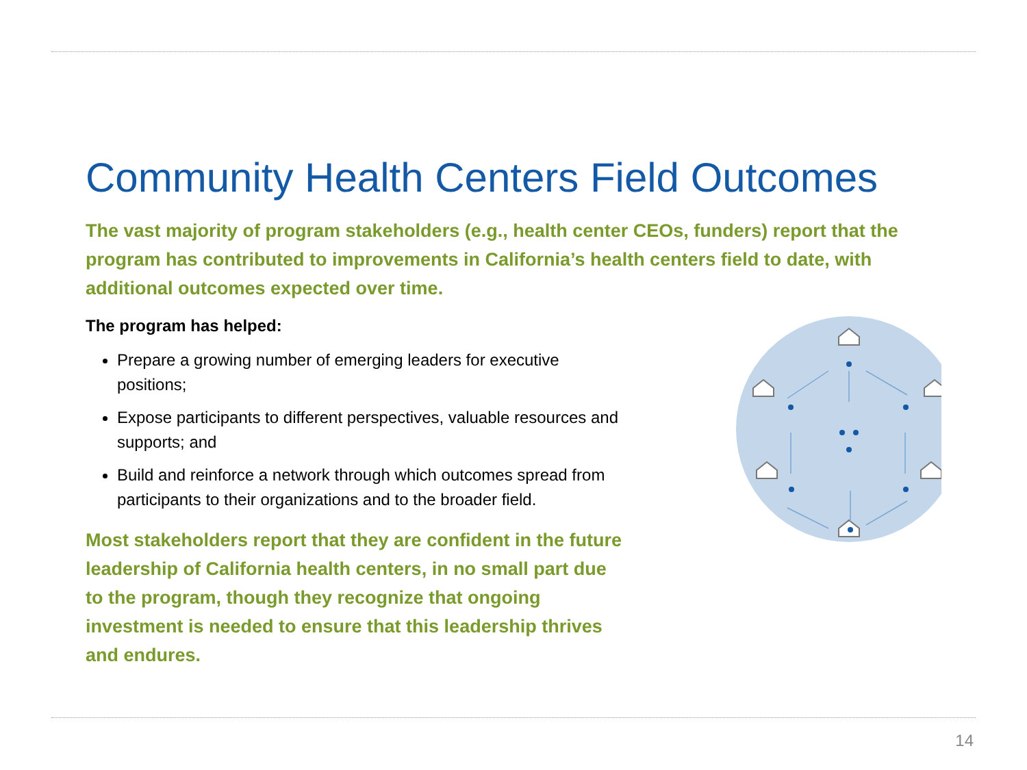Community Health Centers Field Outcomes
The vast majority of program stakeholders (e.g., health center CEOs, funders) report that the program has contributed to improvements in California’s health centers field to date, with additional outcomes expected over time.
The program has helped:
Prepare a growing number of emerging leaders for executive positions;
Expose participants to different perspectives, valuable resources and supports; and
Build and reinforce a network through which outcomes spread from participants to their organizations and to the broader field.
Most stakeholders report that they are confident in the future leadership of California health centers, in no small part due to the program, though they recognize that ongoing investment is needed to ensure that this leadership thrives and endures.
14